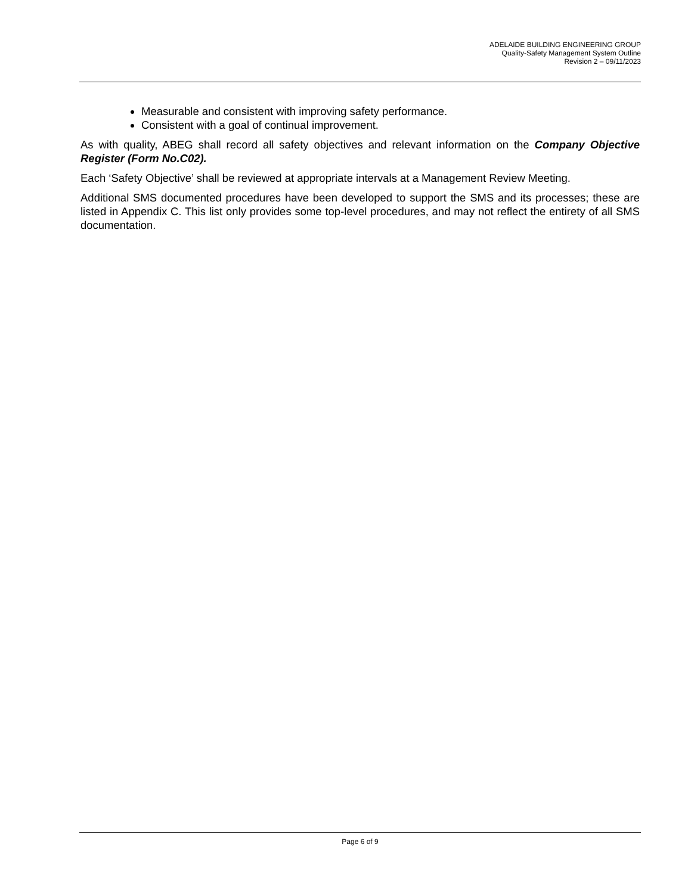ADELAIDE BUILDING ENGINEERING GROUP
Quality-Safety Management System Outline
Revision 2 – 09/11/2023
Measurable and consistent with improving safety performance.
Consistent with a goal of continual improvement.
As with quality, ABEG shall record all safety objectives and relevant information on the Company Objective Register (Form No.C02).
Each ‘Safety Objective’ shall be reviewed at appropriate intervals at a Management Review Meeting.
Additional SMS documented procedures have been developed to support the SMS and its processes; these are listed in Appendix C. This list only provides some top-level procedures, and may not reflect the entirety of all SMS documentation.
Page 6 of 9